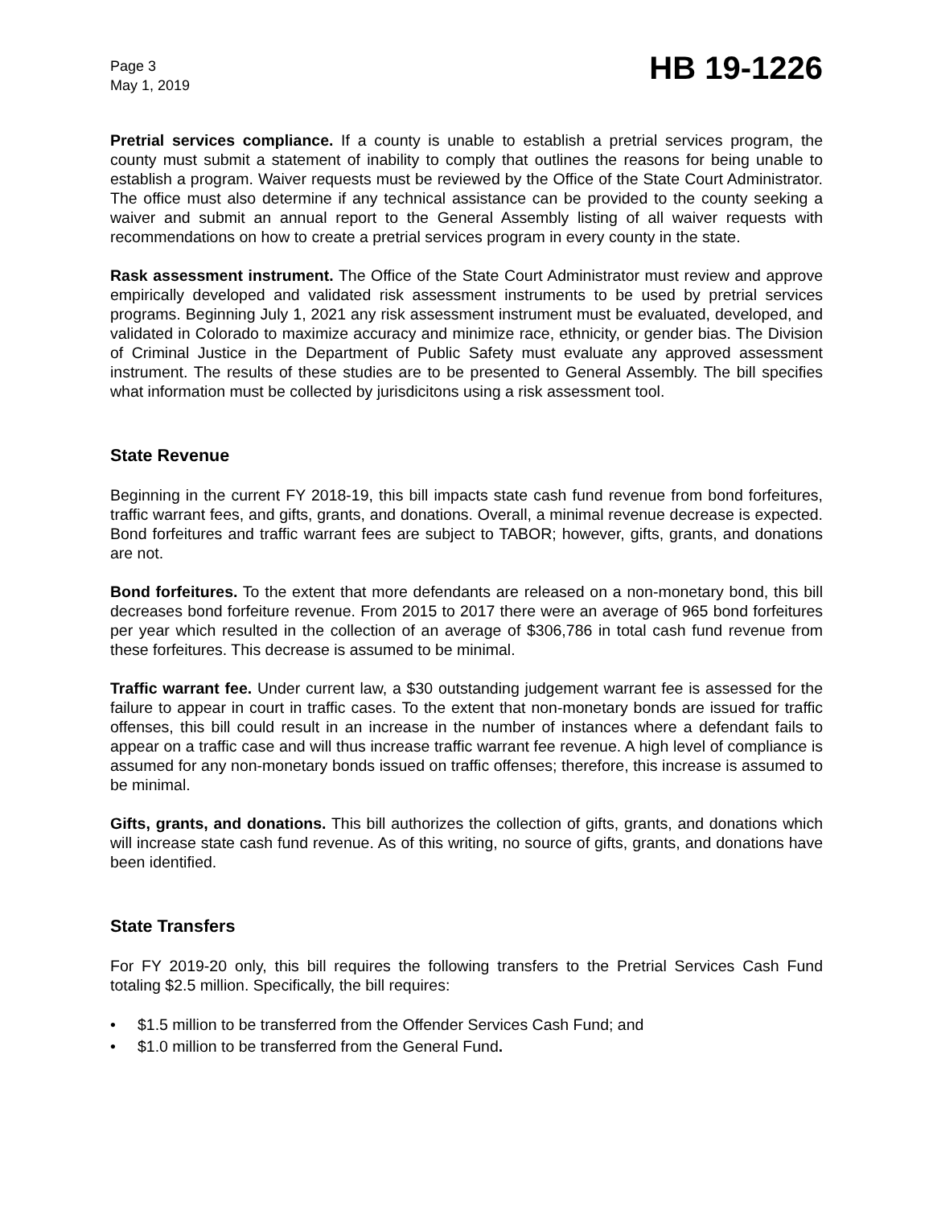Page 3
May 1, 2019
HB 19-1226
Pretrial services compliance. If a county is unable to establish a pretrial services program, the county must submit a statement of inability to comply that outlines the reasons for being unable to establish a program. Waiver requests must be reviewed by the Office of the State Court Administrator. The office must also determine if any technical assistance can be provided to the county seeking a waiver and submit an annual report to the General Assembly listing of all waiver requests with recommendations on how to create a pretrial services program in every county in the state.
Rask assessment instrument. The Office of the State Court Administrator must review and approve empirically developed and validated risk assessment instruments to be used by pretrial services programs. Beginning July 1, 2021 any risk assessment instrument must be evaluated, developed, and validated in Colorado to maximize accuracy and minimize race, ethnicity, or gender bias. The Division of Criminal Justice in the Department of Public Safety must evaluate any approved assessment instrument. The results of these studies are to be presented to General Assembly. The bill specifies what information must be collected by jurisdicitons using a risk assessment tool.
State Revenue
Beginning in the current FY 2018-19, this bill impacts state cash fund revenue from bond forfeitures, traffic warrant fees, and gifts, grants, and donations. Overall, a minimal revenue decrease is expected. Bond forfeitures and traffic warrant fees are subject to TABOR; however, gifts, grants, and donations are not.
Bond forfeitures. To the extent that more defendants are released on a non-monetary bond, this bill decreases bond forfeiture revenue. From 2015 to 2017 there were an average of 965 bond forfeitures per year which resulted in the collection of an average of $306,786 in total cash fund revenue from these forfeitures. This decrease is assumed to be minimal.
Traffic warrant fee. Under current law, a $30 outstanding judgement warrant fee is assessed for the failure to appear in court in traffic cases. To the extent that non-monetary bonds are issued for traffic offenses, this bill could result in an increase in the number of instances where a defendant fails to appear on a traffic case and will thus increase traffic warrant fee revenue. A high level of compliance is assumed for any non-monetary bonds issued on traffic offenses; therefore, this increase is assumed to be minimal.
Gifts, grants, and donations. This bill authorizes the collection of gifts, grants, and donations which will increase state cash fund revenue. As of this writing, no source of gifts, grants, and donations have been identified.
State Transfers
For FY 2019-20 only, this bill requires the following transfers to the Pretrial Services Cash Fund totaling $2.5 million. Specifically, the bill requires:
• $1.5 million to be transferred from the Offender Services Cash Fund; and
• $1.0 million to be transferred from the General Fund.